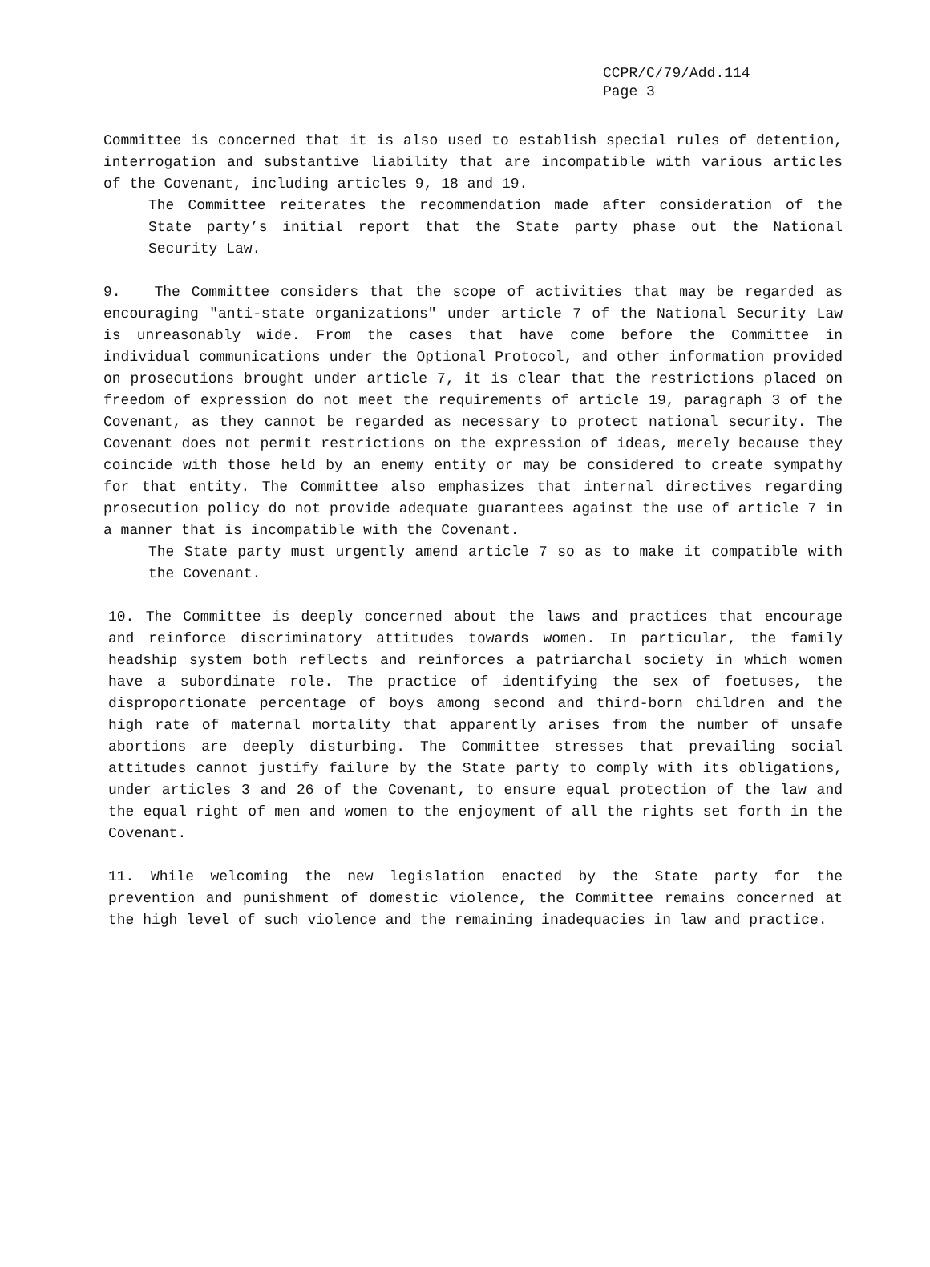CCPR/C/79/Add.114
Page 3
Committee is concerned that it is also used to establish special rules of detention, interrogation and substantive liability that are incompatible with various articles of the Covenant, including articles 9, 18 and 19.
The Committee reiterates the recommendation made after consideration of the State party’s initial report that the State party phase out the National Security Law.
9. The Committee considers that the scope of activities that may be regarded as encouraging "anti-state organizations" under article 7 of the National Security Law is unreasonably wide. From the cases that have come before the Committee in individual communications under the Optional Protocol, and other information provided on prosecutions brought under article 7, it is clear that the restrictions placed on freedom of expression do not meet the requirements of article 19, paragraph 3 of the Covenant, as they cannot be regarded as necessary to protect national security. The Covenant does not permit restrictions on the expression of ideas, merely because they coincide with those held by an enemy entity or may be considered to create sympathy for that entity. The Committee also emphasizes that internal directives regarding prosecution policy do not provide adequate guarantees against the use of article 7 in a manner that is incompatible with the Covenant.
The State party must urgently amend article 7 so as to make it compatible with the Covenant.
10. The Committee is deeply concerned about the laws and practices that encourage and reinforce discriminatory attitudes towards women. In particular, the family headship system both reflects and reinforces a patriarchal society in which women have a subordinate role. The practice of identifying the sex of foetuses, the disproportionate percentage of boys among second and third-born children and the high rate of maternal mortality that apparently arises from the number of unsafe abortions are deeply disturbing. The Committee stresses that prevailing social attitudes cannot justify failure by the State party to comply with its obligations, under articles 3 and 26 of the Covenant, to ensure equal protection of the law and the equal right of men and women to the enjoyment of all the rights set forth in the Covenant.
11. While welcoming the new legislation enacted by the State party for the prevention and punishment of domestic violence, the Committee remains concerned at the high level of such violence and the remaining inadequacies in law and practice.